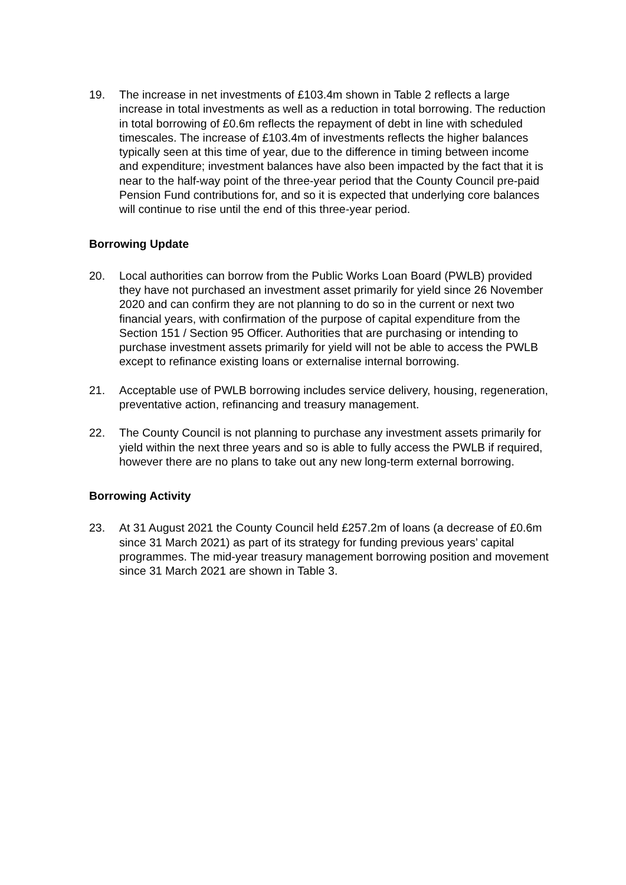19. The increase in net investments of £103.4m shown in Table 2 reflects a large increase in total investments as well as a reduction in total borrowing. The reduction in total borrowing of £0.6m reflects the repayment of debt in line with scheduled timescales. The increase of £103.4m of investments reflects the higher balances typically seen at this time of year, due to the difference in timing between income and expenditure; investment balances have also been impacted by the fact that it is near to the half-way point of the three-year period that the County Council pre-paid Pension Fund contributions for, and so it is expected that underlying core balances will continue to rise until the end of this three-year period.
Borrowing Update
20. Local authorities can borrow from the Public Works Loan Board (PWLB) provided they have not purchased an investment asset primarily for yield since 26 November 2020 and can confirm they are not planning to do so in the current or next two financial years, with confirmation of the purpose of capital expenditure from the Section 151 / Section 95 Officer. Authorities that are purchasing or intending to purchase investment assets primarily for yield will not be able to access the PWLB except to refinance existing loans or externalise internal borrowing.
21. Acceptable use of PWLB borrowing includes service delivery, housing, regeneration, preventative action, refinancing and treasury management.
22. The County Council is not planning to purchase any investment assets primarily for yield within the next three years and so is able to fully access the PWLB if required, however there are no plans to take out any new long-term external borrowing.
Borrowing Activity
23. At 31 August 2021 the County Council held £257.2m of loans (a decrease of £0.6m since 31 March 2021) as part of its strategy for funding previous years’ capital programmes. The mid-year treasury management borrowing position and movement since 31 March 2021 are shown in Table 3.